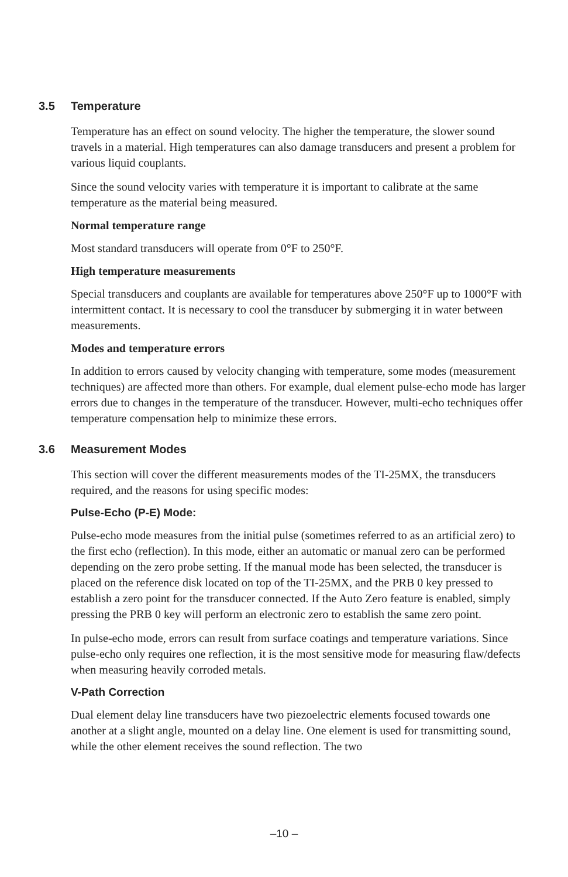3.5 Temperature
Temperature has an effect on sound velocity. The higher the temperature, the slower sound travels in a material. High temperatures can also damage transducers and present a problem for various liquid couplants.
Since the sound velocity varies with temperature it is important to calibrate at the same temperature as the material being measured.
Normal temperature range
Most standard transducers will operate from 0°F to 250°F.
High temperature measurements
Special transducers and couplants are available for temperatures above 250°F up to 1000°F with intermittent contact. It is necessary to cool the transducer by submerging it in water between measurements.
Modes and temperature errors
In addition to errors caused by velocity changing with temperature, some modes (measurement techniques) are affected more than others. For example, dual element pulse-echo mode has larger errors due to changes in the temperature of the transducer. However, multi-echo techniques offer temperature compensation help to minimize these errors.
3.6 Measurement Modes
This section will cover the different measurements modes of the TI-25MX, the transducers required, and the reasons for using specific modes:
Pulse-Echo (P-E) Mode:
Pulse-echo mode measures from the initial pulse (sometimes referred to as an artificial zero) to the first echo (reflection). In this mode, either an automatic or manual zero can be performed depending on the zero probe setting. If the manual mode has been selected, the transducer is placed on the reference disk located on top of the TI-25MX, and the PRB 0 key pressed to establish a zero point for the transducer connected. If the Auto Zero feature is enabled, simply pressing the PRB 0 key will perform an electronic zero to establish the same zero point.
In pulse-echo mode, errors can result from surface coatings and temperature variations. Since pulse-echo only requires one reflection, it is the most sensitive mode for measuring flaw/defects when measuring heavily corroded metals.
V-Path Correction
Dual element delay line transducers have two piezoelectric elements focused towards one another at a slight angle, mounted on a delay line. One element is used for transmitting sound, while the other element receives the sound reflection. The two
–10 –